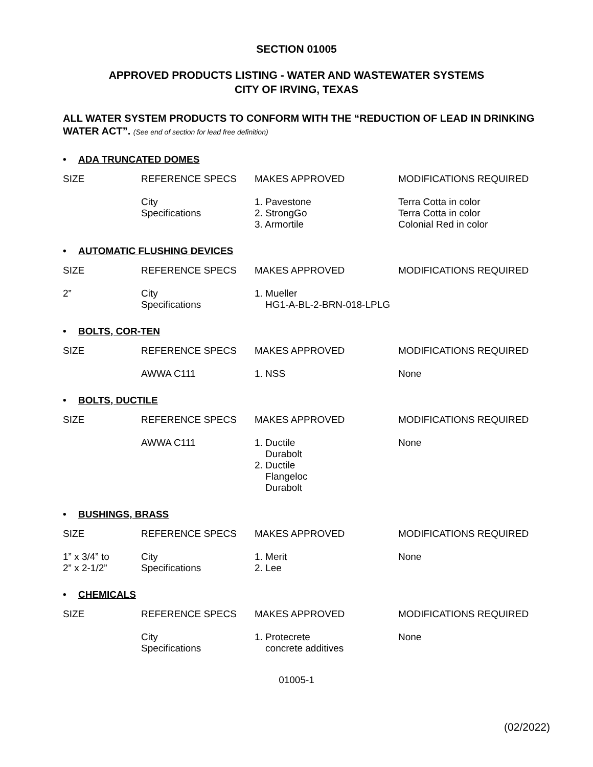SECTION 01005
APPROVED PRODUCTS LISTING - WATER AND WASTEWATER SYSTEMS
CITY OF IRVING, TEXAS
ALL WATER SYSTEM PRODUCTS TO CONFORM WITH THE “REDUCTION OF LEAD IN DRINKING WATER ACT”. (See end of section for lead free definition)
• ADA TRUNCATED DOMES
| SIZE | REFERENCE SPECS | MAKES APPROVED | MODIFICATIONS REQUIRED |
| | City Specifications | 1. Pavestone 2. StrongGo 3. Armortile | Terra Cotta in color Terra Cotta in color Colonial Red in color |
• AUTOMATIC FLUSHING DEVICES
| SIZE | REFERENCE SPECS | MAKES APPROVED | MODIFICATIONS REQUIRED |
| 2” | City Specifications | 1. Mueller HG1-A-BL-2-BRN-018-LPLG | |
• BOLTS, COR-TEN
| SIZE | REFERENCE SPECS | MAKES APPROVED | MODIFICATIONS REQUIRED |
| | AWWA C111 | 1. NSS | None |
• BOLTS, DUCTILE
| SIZE | REFERENCE SPECS | MAKES APPROVED | MODIFICATIONS REQUIRED |
| | AWWA C111 | 1. Ductile Durabolt 2. Ductile Flangeloc Durabolt | None |
• BUSHINGS, BRASS
| SIZE | REFERENCE SPECS | MAKES APPROVED | MODIFICATIONS REQUIRED |
| 1” x 3/4” to 2” x 2-1/2” | City Specifications | 1. Merit 2. Lee | None |
• CHEMICALS
| SIZE | REFERENCE SPECS | MAKES APPROVED | MODIFICATIONS REQUIRED |
| | City Specifications | 1. Protecrete concrete additives | None |
01005-1
(02/2022)